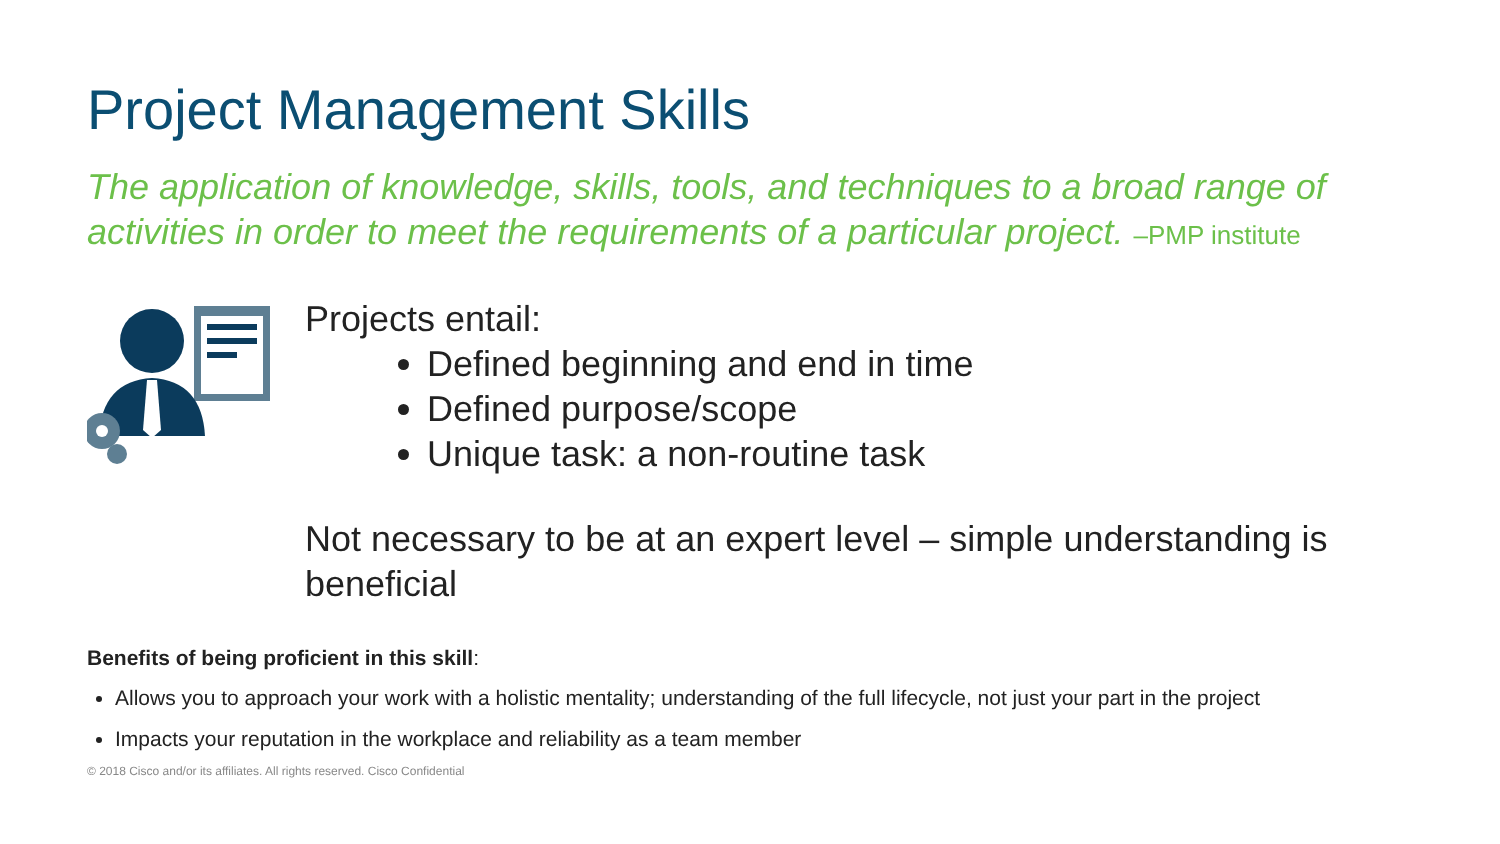Project Management Skills
The application of knowledge, skills, tools, and techniques to a broad range of activities in order to meet the requirements of a particular project. –PMP institute
Projects entail:
Defined beginning and end in time
Defined purpose/scope
Unique task: a non-routine task
Not necessary to be at an expert level – simple understanding is beneficial
Benefits of being proficient in this skill:
Allows you to approach your work with a holistic mentality; understanding of the full lifecycle, not just your part in the project
Impacts your reputation in the workplace and reliability as a team member
© 2018 Cisco and/or its affiliates. All rights reserved. Cisco Confidential